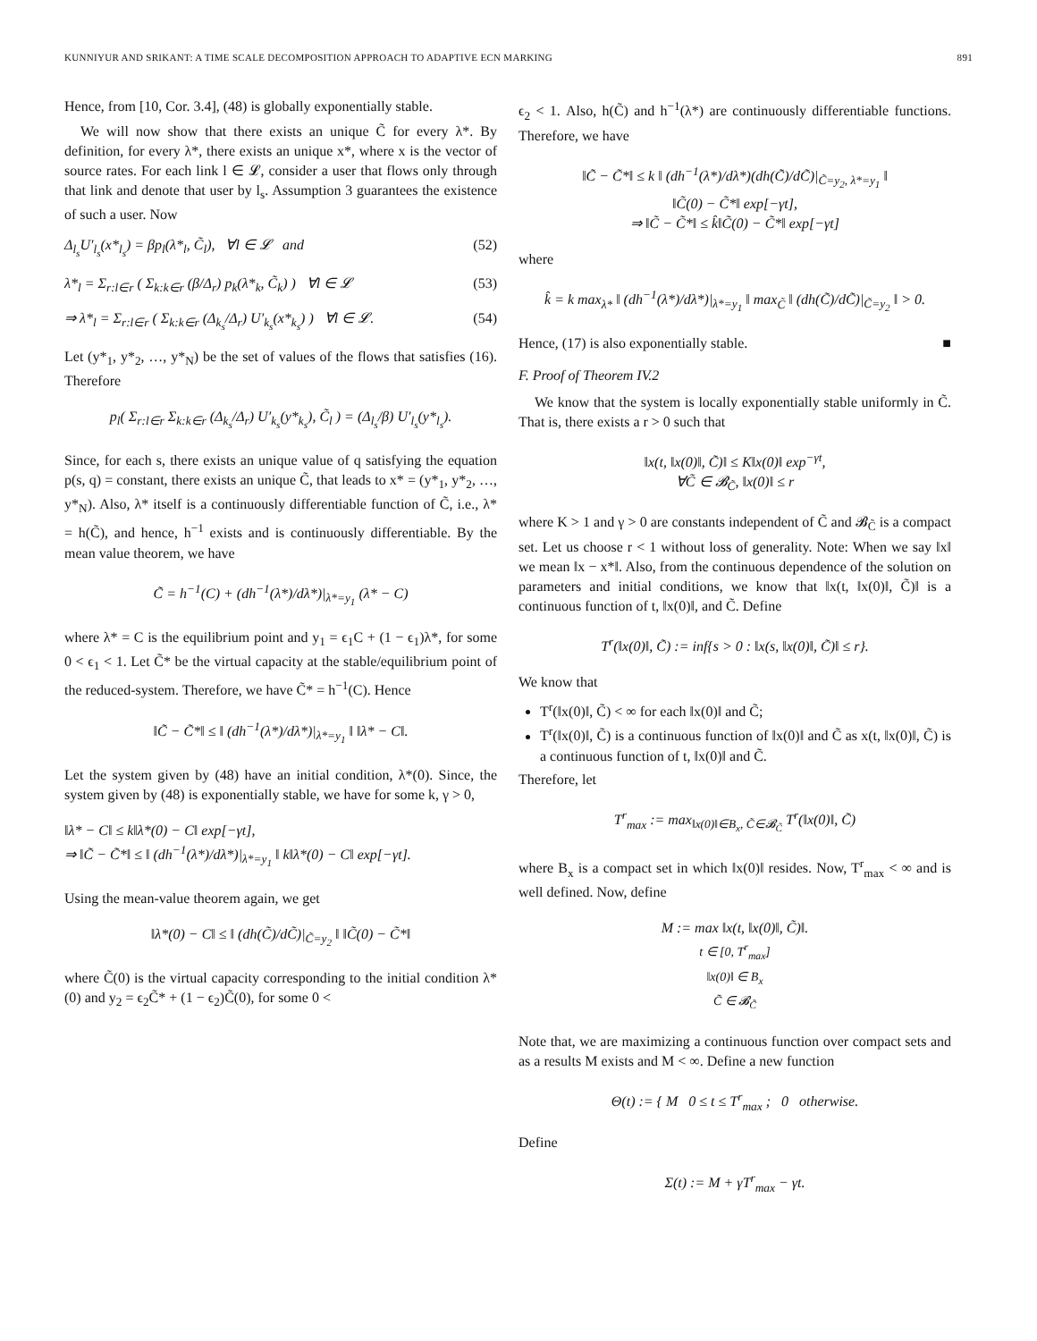KUNNIYUR AND SRIKANT: A TIME SCALE DECOMPOSITION APPROACH TO ADAPTIVE ECN MARKING 891
Hence, from [10, Cor. 3.4], (48) is globally exponentially stable.
We will now show that there exists an unique C̃ for every λ*. By definition, for every λ*, there exists an unique x*, where x is the vector of source rates. For each link l ∈ 𝓛, consider a user that flows only through that link and denote that user by l<sub>s</sub>. Assumption 3 guarantees the existence of such a user. Now
Δ<sub>l<sub>s</sub></sub>U′<sub>l<sub>s</sub></sub>(x*<sub>l<sub>s</sub></sub>) = βp<sub>l</sub>(λ*<sub>l</sub>, C̃<sub>l</sub>), ∀l ∈ 𝓛 and (52)
λ*<sub>l</sub> = Σ<sub>r:l∈r</sub> ( Σ<sub>k:k∈r</sub> (β/Δ<sub>r</sub>) p<sub>k</sub>(λ*<sub>k</sub>, C̃<sub>k</sub>) ) ∀l ∈ 𝓛 (53)
⇒ λ*<sub>l</sub> = Σ<sub>r:l∈r</sub> ( Σ<sub>k:k∈r</sub> (Δ<sub>k<sub>s</sub></sub>/Δ<sub>r</sub>) U′<sub>k<sub>s</sub></sub>(x*<sub>k<sub>s</sub></sub>) ) ∀l ∈ 𝓛. (54)
Let (y*<sub>1</sub>, y*<sub>2</sub>, …, y*<sub>N</sub>) be the set of values of the flows that satisfies (16). Therefore
p<sub>l</sub>( Σ<sub>r:l∈r</sub> Σ<sub>k:k∈r</sub> (Δ<sub>k<sub>s</sub></sub>/Δ<sub>r</sub>) U′<sub>k<sub>s</sub></sub>(y*<sub>k<sub>s</sub></sub>), C̃<sub>l</sub> ) = (Δ<sub>l<sub>s</sub></sub>/β) U′<sub>l<sub>s</sub></sub>(y*<sub>l<sub>s</sub></sub>).
Since, for each s, there exists an unique value of q satisfying the equation p(s, q) = constant, there exists an unique C̃, that leads to x* = (y*<sub>1</sub>, y*<sub>2</sub>, …, y*<sub>N</sub>). Also, λ* itself is a continuously differentiable function of C̃, i.e., λ* = h(C̃), and hence, h<sup>−1</sup> exists and is continuously differentiable. By the mean value theorem, we have
C̃ = h<sup>−1</sup>(C) + (dh<sup>−1</sup>(λ*)/dλ*)|<sub>λ*=y<sub>1</sub></sub> (λ* − C)
where λ* = C is the equilibrium point and y<sub>1</sub> = ϵ<sub>1</sub>C + (1 − ϵ<sub>1</sub>)λ*, for some 0 < ϵ<sub>1</sub> < 1. Let C̃* be the virtual capacity at the stable/equilibrium point of the reduced-system. Therefore, we have C̃* = h<sup>−1</sup>(C). Hence
‖C̃ − C̃*‖ ≤ ‖ (dh<sup>−1</sup>(λ*)/dλ*)|<sub>λ*=y<sub>1</sub></sub> ‖ ‖λ* − C‖.
Let the system given by (48) have an initial condition, λ*(0). Since, the system given by (48) is exponentially stable, we have for some k, γ > 0,
‖λ* − C‖ ≤ k‖λ*(0) − C‖ exp[−γt],
⇒ ‖C̃ − C̃*‖ ≤ ‖ (dh<sup>−1</sup>(λ*)/dλ*)|<sub>λ*=y<sub>1</sub></sub> ‖ k‖λ*(0) − C‖ exp[−γt].
Using the mean-value theorem again, we get
‖λ*(0) − C‖ ≤ ‖ (dh(C̃)/dC̃)|<sub>C̃=y<sub>2</sub></sub> ‖ ‖C̃(0) − C̃*‖
where C̃(0) is the virtual capacity corresponding to the initial condition λ*(0) and y<sub>2</sub> = ϵ<sub>2</sub>C̃* + (1 − ϵ<sub>2</sub>)C̃(0), for some 0 <
ϵ<sub>2</sub> < 1. Also, h(C̃) and h<sup>−1</sup>(λ*) are continuously differentiable functions. Therefore, we have
‖C̃ − C̃*‖ ≤ k ‖ (dh<sup>−1</sup>(λ*)/dλ*)(dh(C̃)/dC̃)|<sub>C̃=y<sub>2</sub>, λ*=y<sub>1</sub></sub> ‖
‖C̃(0) − C̃*‖ exp[−γt],
⇒ ‖C̃ − C̃*‖ ≤ k̂‖C̃(0) − C̃*‖ exp[−γt]
where
k̂ = k max<sub>λ*</sub> ‖ (dh<sup>−1</sup>(λ*)/dλ*)|<sub>λ*=y<sub>1</sub></sub> ‖ max<sub>C̃</sub> ‖ (dh(C̃)/dC̃)|<sub>C̃=y<sub>2</sub></sub> ‖ > 0.
Hence, (17) is also exponentially stable. ■
F. Proof of Theorem IV.2
We know that the system is locally exponentially stable uniformly in C̃. That is, there exists a r > 0 such that
‖x(t, ‖x(0)‖, C̃)‖ ≤ K‖x(0)‖ exp<sup>−γt</sup>,
∀C̃ ∈ 𝓑<sub>C̃</sub>, ‖x(0)‖ ≤ r
where K > 1 and γ > 0 are constants independent of C̃ and 𝓑<sub>C̃</sub> is a compact set. Let us choose r < 1 without loss of generality. Note: When we say ‖x‖ we mean ‖x − x*‖. Also, from the continuous dependence of the solution on parameters and initial conditions, we know that ‖x(t, ‖x(0)‖, C̃)‖ is a continuous function of t, ‖x(0)‖, and C̃. Define
T<sup>r</sup>(‖x(0)‖, C̃) := inf{s > 0 : ‖x(s, ‖x(0)‖, C̃)‖ ≤ r}.
We know that
T<sup>r</sup>(‖x(0)‖, C̃) < ∞ for each ‖x(0)‖ and C̃;
T<sup>r</sup>(‖x(0)‖, C̃) is a continuous function of ‖x(0)‖ and C̃ as x(t, ‖x(0)‖, C̃) is a continuous function of t, ‖x(0)‖ and C̃.
Therefore, let
T<sup>r</sup><sub>max</sub> := max<sub>‖x(0)‖∈B<sub>x</sub>, C̃∈𝓑<sub>C̃</sub></sub> T<sup>r</sup>(‖x(0)‖, C̃)
where B<sub>x</sub> is a compact set in which ‖x(0)‖ resides. Now, T<sup>r</sup><sub>max</sub> < ∞ and is well defined. Now, define
M := max ‖x(t, ‖x(0)‖, C̃)‖.
t ∈ [0, T<sup>r</sup><sub>max</sub>]
‖x(0)‖ ∈ B<sub>x</sub>
C̃ ∈ 𝓑<sub>C̃</sub>
Note that, we are maximizing a continuous function over compact sets and as a results M exists and M < ∞. Define a new function
Θ(t) := { M 0 ≤ t ≤ T<sup>r</sup><sub>max</sub> ; 0 otherwise.
Define
Σ(t) := M + γT<sup>r</sup><sub>max</sub> − γt.